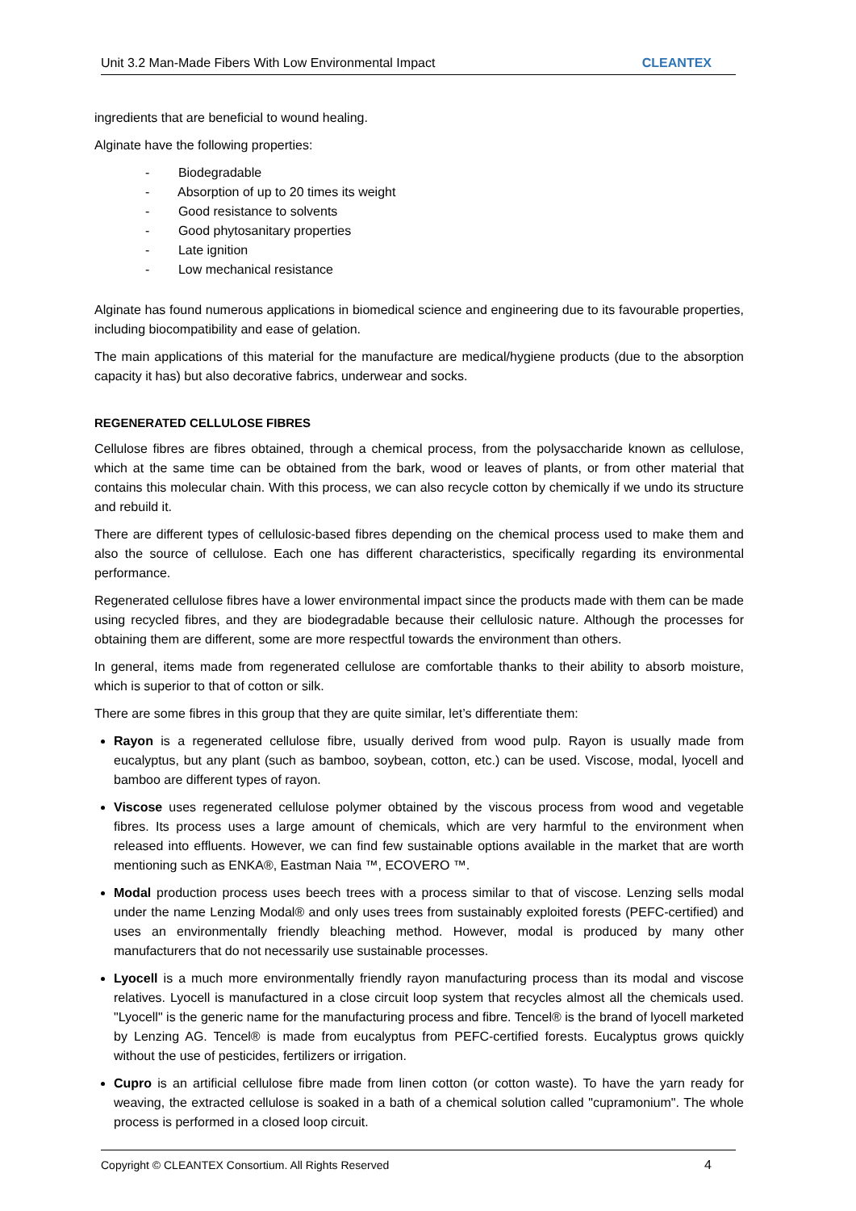Unit 3.2 Man-Made Fibers With Low Environmental Impact CLEANTEX
ingredients that are beneficial to wound healing.
Alginate have the following properties:
- Biodegradable
- Absorption of up to 20 times its weight
- Good resistance to solvents
- Good phytosanitary properties
- Late ignition
- Low mechanical resistance
Alginate has found numerous applications in biomedical science and engineering due to its favourable properties, including biocompatibility and ease of gelation.
The main applications of this material for the manufacture are medical/hygiene products (due to the absorption capacity it has) but also decorative fabrics, underwear and socks.
REGENERATED CELLULOSE FIBRES
Cellulose fibres are fibres obtained, through a chemical process, from the polysaccharide known as cellulose, which at the same time can be obtained from the bark, wood or leaves of plants, or from other material that contains this molecular chain. With this process, we can also recycle cotton by chemically if we undo its structure and rebuild it.
There are different types of cellulosic-based fibres depending on the chemical process used to make them and also the source of cellulose. Each one has different characteristics, specifically regarding its environmental performance.
Regenerated cellulose fibres have a lower environmental impact since the products made with them can be made using recycled fibres, and they are biodegradable because their cellulosic nature. Although the processes for obtaining them are different, some are more respectful towards the environment than others.
In general, items made from regenerated cellulose are comfortable thanks to their ability to absorb moisture, which is superior to that of cotton or silk.
There are some fibres in this group that they are quite similar, let’s differentiate them:
Rayon is a regenerated cellulose fibre, usually derived from wood pulp. Rayon is usually made from eucalyptus, but any plant (such as bamboo, soybean, cotton, etc.) can be used. Viscose, modal, lyocell and bamboo are different types of rayon.
Viscose uses regenerated cellulose polymer obtained by the viscous process from wood and vegetable fibres. Its process uses a large amount of chemicals, which are very harmful to the environment when released into effluents. However, we can find few sustainable options available in the market that are worth mentioning such as ENKA®, Eastman Naia ™, ECOVERO ™.
Modal production process uses beech trees with a process similar to that of viscose. Lenzing sells modal under the name Lenzing Modal® and only uses trees from sustainably exploited forests (PEFC-certified) and uses an environmentally friendly bleaching method. However, modal is produced by many other manufacturers that do not necessarily use sustainable processes.
Lyocell is a much more environmentally friendly rayon manufacturing process than its modal and viscose relatives. Lyocell is manufactured in a close circuit loop system that recycles almost all the chemicals used. "Lyocell" is the generic name for the manufacturing process and fibre. Tencel® is the brand of lyocell marketed by Lenzing AG. Tencel® is made from eucalyptus from PEFC-certified forests. Eucalyptus grows quickly without the use of pesticides, fertilizers or irrigation.
Cupro is an artificial cellulose fibre made from linen cotton (or cotton waste). To have the yarn ready for weaving, the extracted cellulose is soaked in a bath of a chemical solution called "cupramonium". The whole process is performed in a closed loop circuit.
Copyright © CLEANTEX Consortium. All Rights Reserved 4